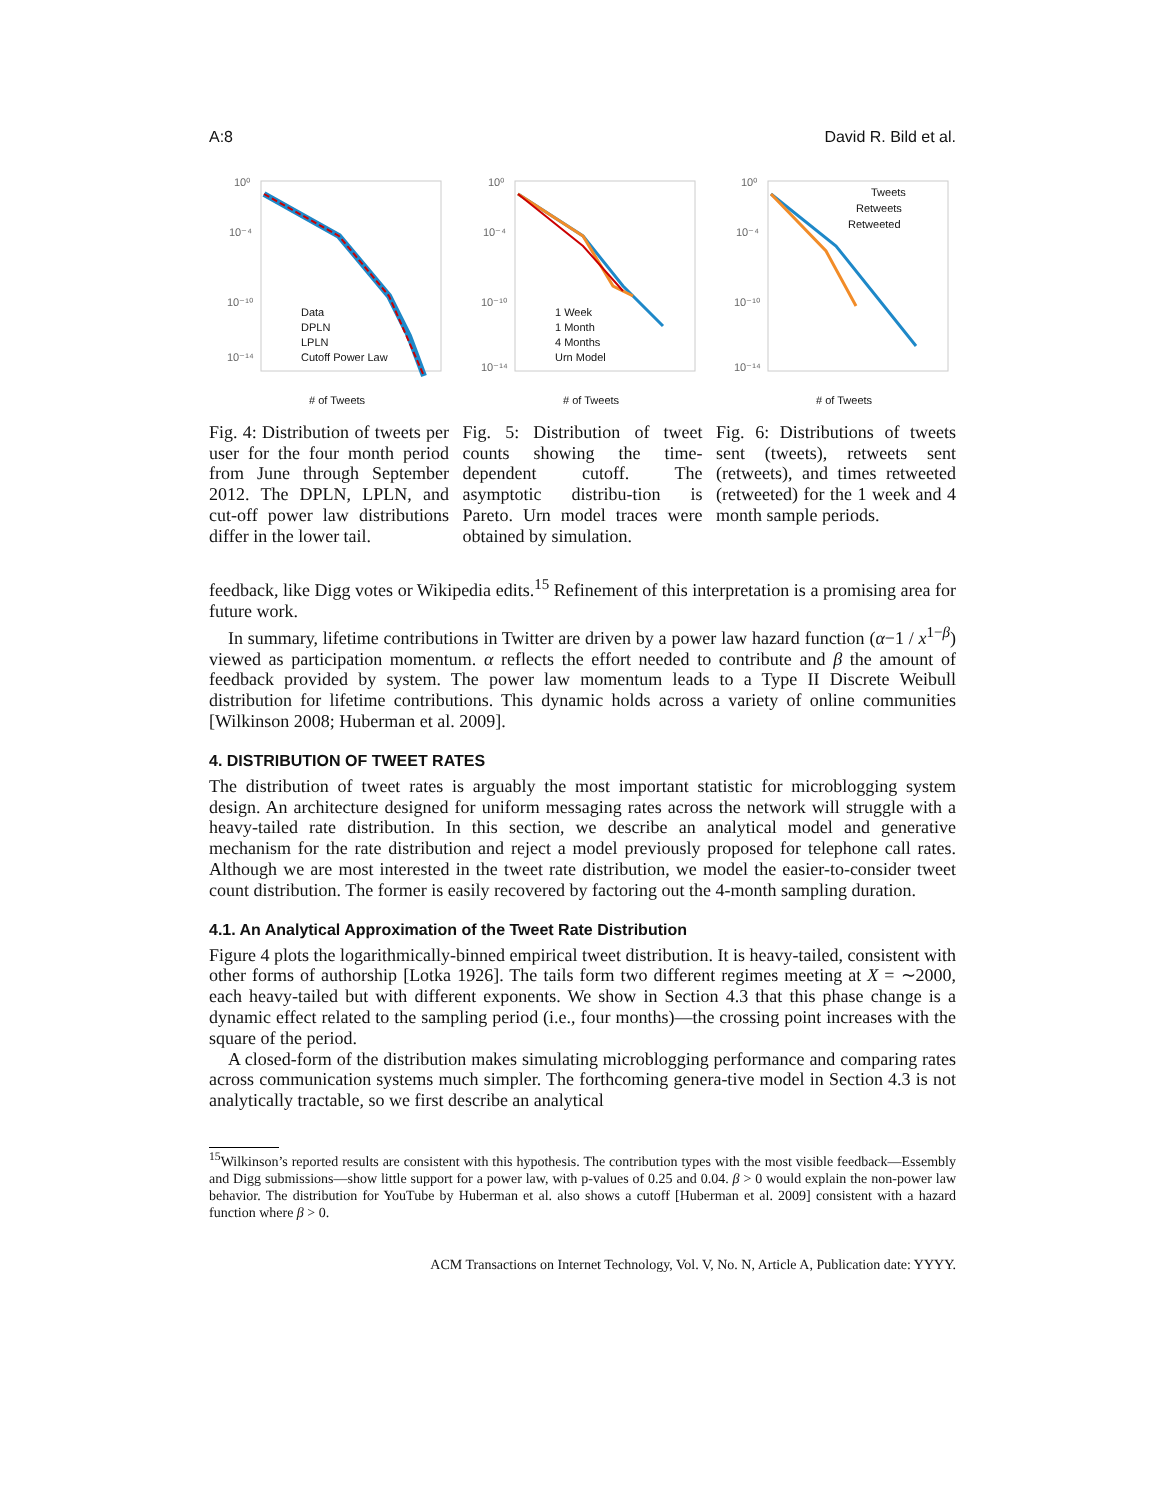A:8 David R. Bild et al.
10⁰
10⁻⁴
10⁻¹⁰
10⁻¹⁴
# of Tweets
Data
DPLN
LPLN
Cutoff Power Law
Fig. 4: Distribution of tweets per user for the four month period from June through September 2012. The DPLN, LPLN, and cut-off power law distributions differ in the lower tail.
10⁰
10⁻⁴
10⁻¹⁰
10⁻¹⁴
# of Tweets
1 Week
1 Month
4 Months
Urn Model
Fig. 5: Distribution of tweet counts showing the time-dependent cutoff. The asymptotic distribu-tion is Pareto. Urn model traces were obtained by simulation.
10⁰
10⁻⁴
10⁻¹⁰
10⁻¹⁴
# of Tweets
Tweets
Retweets
Retweeted
Fig. 6: Distributions of tweets sent (tweets), retweets sent (retweets), and times retweeted (retweeted) for the 1 week and 4 month sample periods.
feedback, like Digg votes or Wikipedia edits.<sup>15</sup> Refinement of this interpretation is a promising area for future work.
In summary, lifetime contributions in Twitter are driven by a power law hazard function (α−1 / x<sup>1−β</sup>) viewed as participation momentum. α reflects the effort needed to contribute and β the amount of feedback provided by system. The power law momentum leads to a Type II Discrete Weibull distribution for lifetime contributions. This dynamic holds across a variety of online communities [Wilkinson 2008; Huberman et al. 2009].
4. DISTRIBUTION OF TWEET RATES
The distribution of tweet rates is arguably the most important statistic for microblogging system design. An architecture designed for uniform messaging rates across the network will struggle with a heavy-tailed rate distribution. In this section, we describe an analytical model and generative mechanism for the rate distribution and reject a model previously proposed for telephone call rates. Although we are most interested in the tweet rate distribution, we model the easier-to-consider tweet count distribution. The former is easily recovered by factoring out the 4-month sampling duration.
4.1. An Analytical Approximation of the Tweet Rate Distribution
Figure 4 plots the logarithmically-binned empirical tweet distribution. It is heavy-tailed, consistent with other forms of authorship [Lotka 1926]. The tails form two different regimes meeting at X = ∼2000, each heavy-tailed but with different exponents. We show in Section 4.3 that this phase change is a dynamic effect related to the sampling period (i.e., four months)—the crossing point increases with the square of the period.
A closed-form of the distribution makes simulating microblogging performance and comparing rates across communication systems much simpler. The forthcoming genera-tive model in Section 4.3 is not analytically tractable, so we first describe an analytical
<sup>15</sup> Wilkinson’s reported results are consistent with this hypothesis. The contribution types with the most visible feedback—Essembly and Digg submissions—show little support for a power law, with p-values of 0.25 and 0.04. β > 0 would explain the non-power law behavior. The distribution for YouTube by Huberman et al. also shows a cutoff [Huberman et al. 2009] consistent with a hazard function where β > 0.
ACM Transactions on Internet Technology, Vol. V, No. N, Article A, Publication date: YYYY.